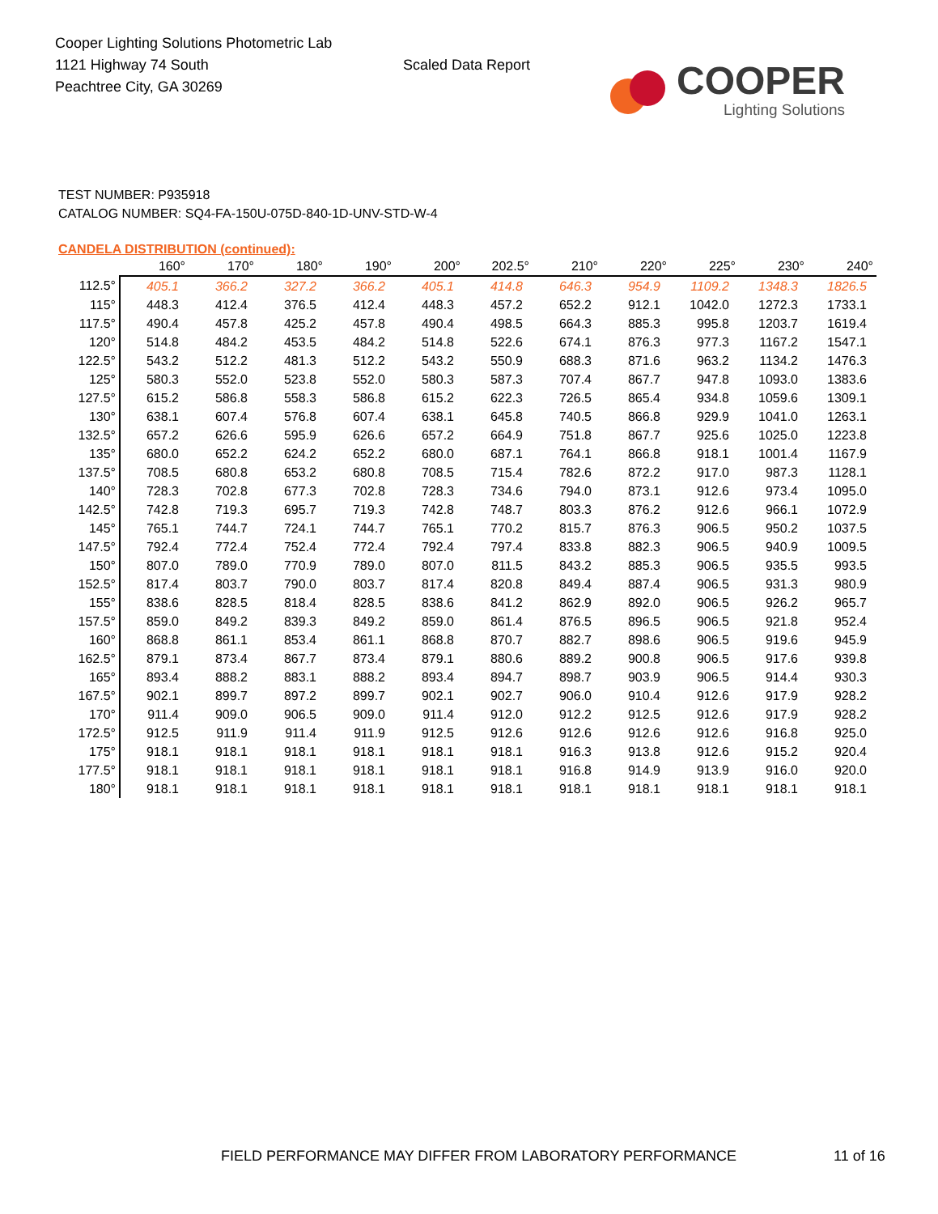Cooper Lighting Solutions Photometric Lab
1121 Highway 74 South
Peachtree City, GA 30269
Scaled Data Report
COOPER
Lighting Solutions
TEST NUMBER: P935918
CATALOG NUMBER: SQ4-FA-150U-075D-840-1D-UNV-STD-W-4
CANDELA DISTRIBUTION (continued):
| | 160° | 170° | 180° | 190° | 200° | 202.5° | 210° | 220° | 225° | 230° | 240° |
| --- | --- | --- | --- | --- | --- | --- | --- | --- | --- | --- | --- |
| 112.5° | 405.1 | 366.2 | 327.2 | 366.2 | 405.1 | 414.8 | 646.3 | 954.9 | 1109.2 | 1348.3 | 1826.5 |
| 115° | 448.3 | 412.4 | 376.5 | 412.4 | 448.3 | 457.2 | 652.2 | 912.1 | 1042.0 | 1272.3 | 1733.1 |
| 117.5° | 490.4 | 457.8 | 425.2 | 457.8 | 490.4 | 498.5 | 664.3 | 885.3 | 995.8 | 1203.7 | 1619.4 |
| 120° | 514.8 | 484.2 | 453.5 | 484.2 | 514.8 | 522.6 | 674.1 | 876.3 | 977.3 | 1167.2 | 1547.1 |
| 122.5° | 543.2 | 512.2 | 481.3 | 512.2 | 543.2 | 550.9 | 688.3 | 871.6 | 963.2 | 1134.2 | 1476.3 |
| 125° | 580.3 | 552.0 | 523.8 | 552.0 | 580.3 | 587.3 | 707.4 | 867.7 | 947.8 | 1093.0 | 1383.6 |
| 127.5° | 615.2 | 586.8 | 558.3 | 586.8 | 615.2 | 622.3 | 726.5 | 865.4 | 934.8 | 1059.6 | 1309.1 |
| 130° | 638.1 | 607.4 | 576.8 | 607.4 | 638.1 | 645.8 | 740.5 | 866.8 | 929.9 | 1041.0 | 1263.1 |
| 132.5° | 657.2 | 626.6 | 595.9 | 626.6 | 657.2 | 664.9 | 751.8 | 867.7 | 925.6 | 1025.0 | 1223.8 |
| 135° | 680.0 | 652.2 | 624.2 | 652.2 | 680.0 | 687.1 | 764.1 | 866.8 | 918.1 | 1001.4 | 1167.9 |
| 137.5° | 708.5 | 680.8 | 653.2 | 680.8 | 708.5 | 715.4 | 782.6 | 872.2 | 917.0 | 987.3 | 1128.1 |
| 140° | 728.3 | 702.8 | 677.3 | 702.8 | 728.3 | 734.6 | 794.0 | 873.1 | 912.6 | 973.4 | 1095.0 |
| 142.5° | 742.8 | 719.3 | 695.7 | 719.3 | 742.8 | 748.7 | 803.3 | 876.2 | 912.6 | 966.1 | 1072.9 |
| 145° | 765.1 | 744.7 | 724.1 | 744.7 | 765.1 | 770.2 | 815.7 | 876.3 | 906.5 | 950.2 | 1037.5 |
| 147.5° | 792.4 | 772.4 | 752.4 | 772.4 | 792.4 | 797.4 | 833.8 | 882.3 | 906.5 | 940.9 | 1009.5 |
| 150° | 807.0 | 789.0 | 770.9 | 789.0 | 807.0 | 811.5 | 843.2 | 885.3 | 906.5 | 935.5 | 993.5 |
| 152.5° | 817.4 | 803.7 | 790.0 | 803.7 | 817.4 | 820.8 | 849.4 | 887.4 | 906.5 | 931.3 | 980.9 |
| 155° | 838.6 | 828.5 | 818.4 | 828.5 | 838.6 | 841.2 | 862.9 | 892.0 | 906.5 | 926.2 | 965.7 |
| 157.5° | 859.0 | 849.2 | 839.3 | 849.2 | 859.0 | 861.4 | 876.5 | 896.5 | 906.5 | 921.8 | 952.4 |
| 160° | 868.8 | 861.1 | 853.4 | 861.1 | 868.8 | 870.7 | 882.7 | 898.6 | 906.5 | 919.6 | 945.9 |
| 162.5° | 879.1 | 873.4 | 867.7 | 873.4 | 879.1 | 880.6 | 889.2 | 900.8 | 906.5 | 917.6 | 939.8 |
| 165° | 893.4 | 888.2 | 883.1 | 888.2 | 893.4 | 894.7 | 898.7 | 903.9 | 906.5 | 914.4 | 930.3 |
| 167.5° | 902.1 | 899.7 | 897.2 | 899.7 | 902.1 | 902.7 | 906.0 | 910.4 | 912.6 | 917.9 | 928.2 |
| 170° | 911.4 | 909.0 | 906.5 | 909.0 | 911.4 | 912.0 | 912.2 | 912.5 | 912.6 | 917.9 | 928.2 |
| 172.5° | 912.5 | 911.9 | 911.4 | 911.9 | 912.5 | 912.6 | 912.6 | 912.6 | 912.6 | 916.8 | 925.0 |
| 175° | 918.1 | 918.1 | 918.1 | 918.1 | 918.1 | 918.1 | 916.3 | 913.8 | 912.6 | 915.2 | 920.4 |
| 177.5° | 918.1 | 918.1 | 918.1 | 918.1 | 918.1 | 918.1 | 916.8 | 914.9 | 913.9 | 916.0 | 920.0 |
| 180° | 918.1 | 918.1 | 918.1 | 918.1 | 918.1 | 918.1 | 918.1 | 918.1 | 918.1 | 918.1 | 918.1 |
FIELD PERFORMANCE MAY DIFFER FROM LABORATORY PERFORMANCE
11 of 16